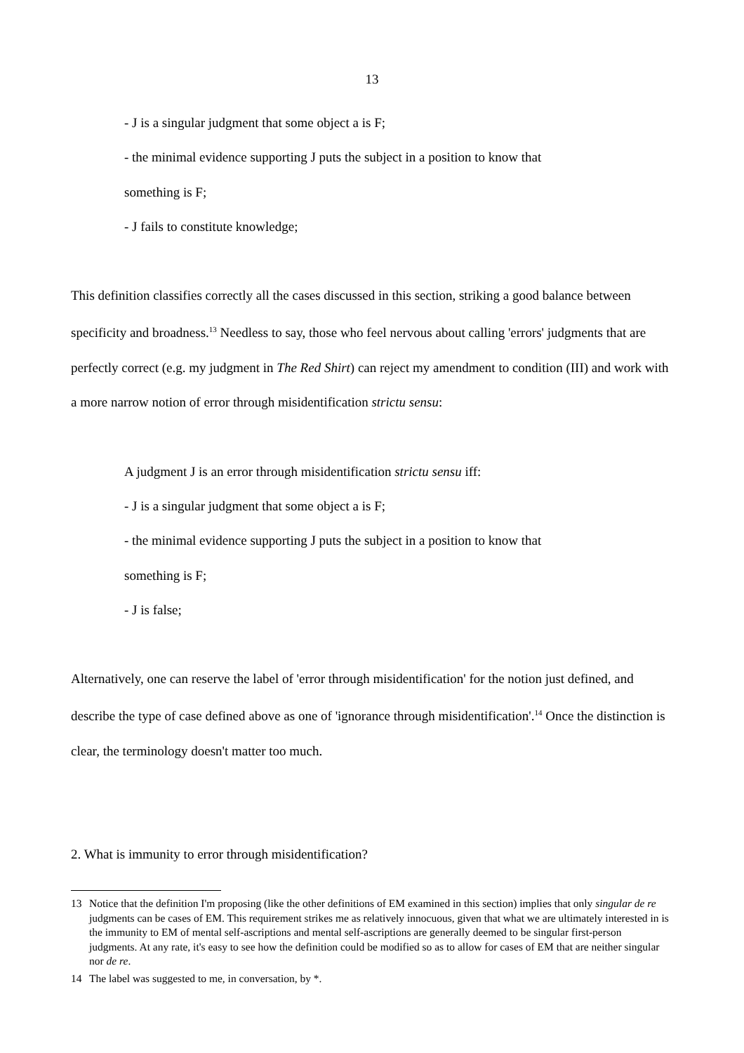13
- J is a singular judgment that some object a is F;
- the minimal evidence supporting J puts the subject in a position to know that
something is F;
- J fails to constitute knowledge;
This definition classifies correctly all the cases discussed in this section, striking a good balance between specificity and broadness.<sup>13</sup> Needless to say, those who feel nervous about calling 'errors' judgments that are perfectly correct (e.g. my judgment in The Red Shirt) can reject my amendment to condition (III) and work with a more narrow notion of error through misidentification strictu sensu:
A judgment J is an error through misidentification strictu sensu iff:
- J is a singular judgment that some object a is F;
- the minimal evidence supporting J puts the subject in a position to know that
something is F;
- J is false;
Alternatively, one can reserve the label of 'error through misidentification' for the notion just defined, and describe the type of case defined above as one of 'ignorance through misidentification'.<sup>14</sup> Once the distinction is clear, the terminology doesn't matter too much.
2. What is immunity to error through misidentification?
13 Notice that the definition I'm proposing (like the other definitions of EM examined in this section) implies that only singular de re judgments can be cases of EM. This requirement strikes me as relatively innocuous, given that what we are ultimately interested in is the immunity to EM of mental self-ascriptions and mental self-ascriptions are generally deemed to be singular first-person judgments. At any rate, it's easy to see how the definition could be modified so as to allow for cases of EM that are neither singular nor de re.
14 The label was suggested to me, in conversation, by *.